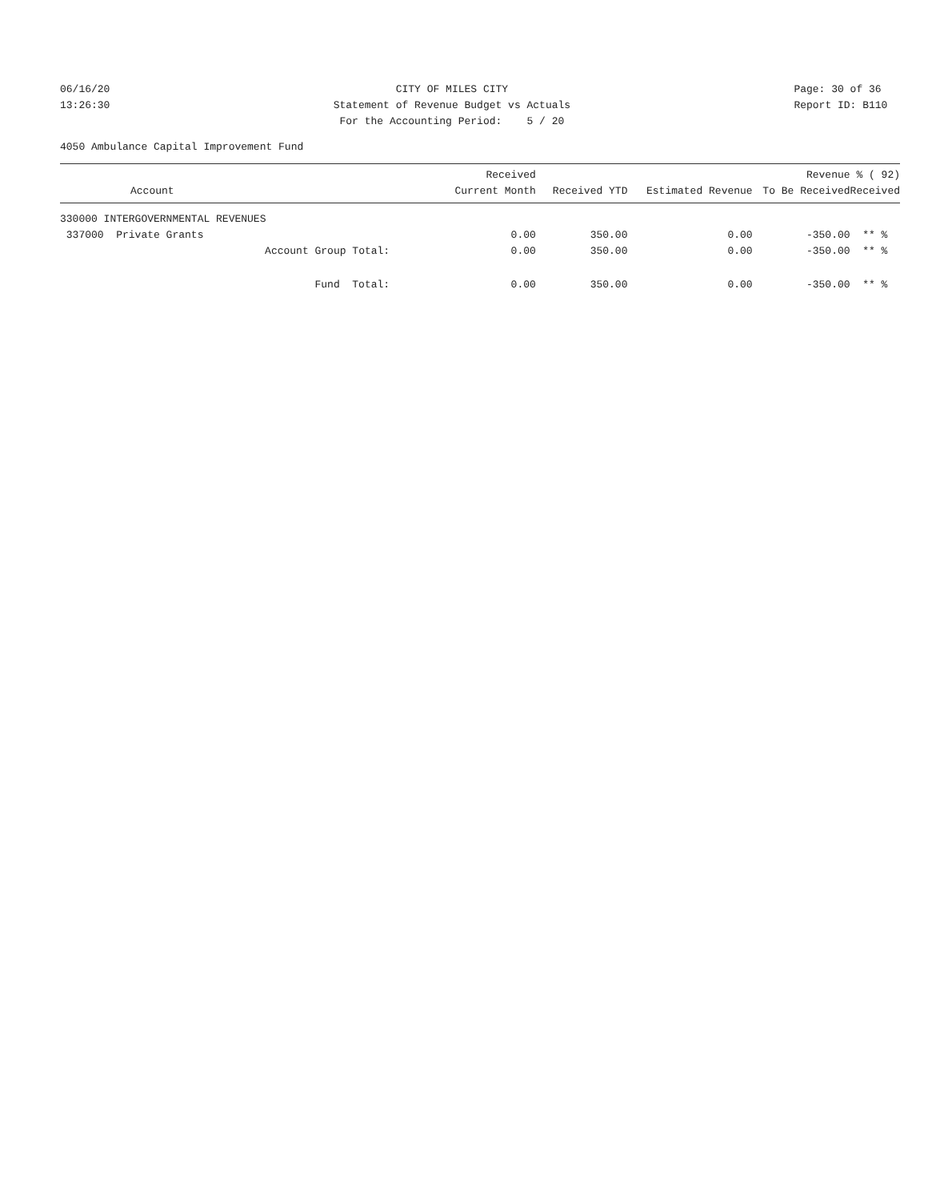06/16/20 13:26:30
CITY OF MILES CITY Statement of Revenue Budget vs Actuals For the Accounting Period: 5 / 20
Page: 30 of 36 Report ID: B110
4050 Ambulance Capital Improvement Fund
| Account | Received Current Month | Received YTD | Estimated Revenue | Revenue To Be Received | % ( 92) Received |
| --- | --- | --- | --- | --- | --- |
| 330000 INTERGOVERNMENTAL REVENUES | | | | | |
| 337000 Private Grants | 0.00 | 350.00 | 0.00 | -350.00 | ** % |
| Account Group Total: | 0.00 | 350.00 | 0.00 | -350.00 | ** % |
| Fund Total: | 0.00 | 350.00 | 0.00 | -350.00 | ** % |